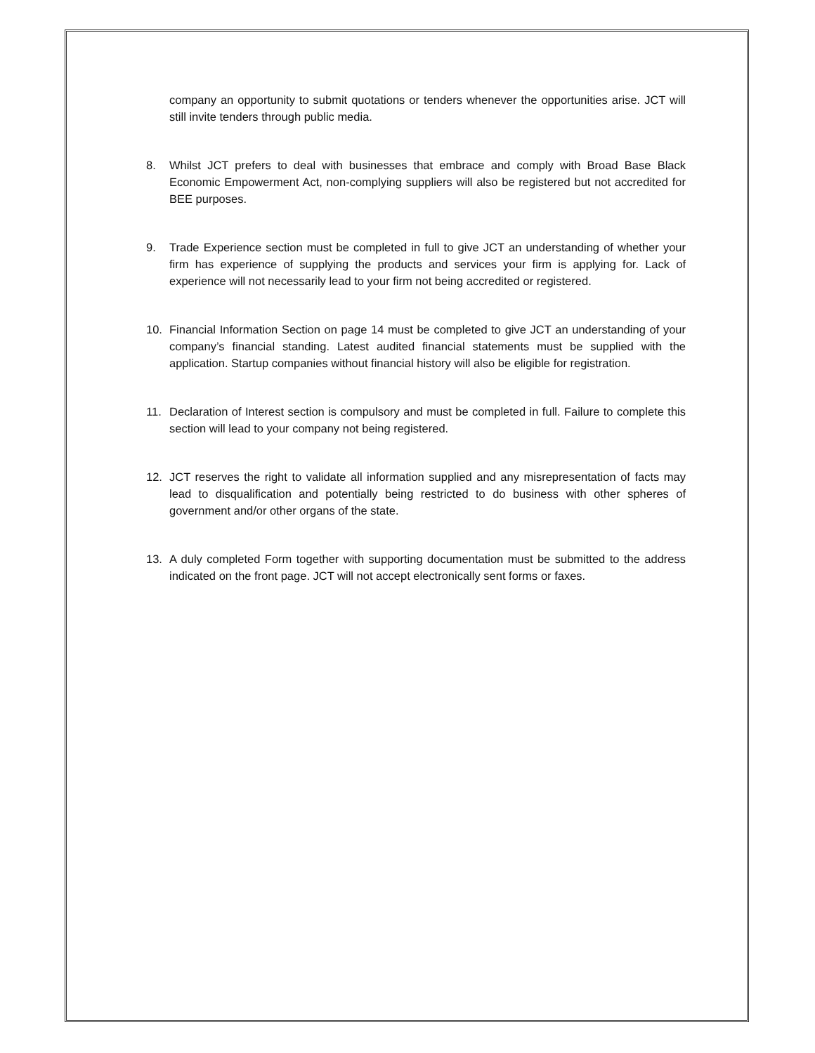company an opportunity to submit quotations or tenders whenever the opportunities arise. JCT will still invite tenders through public media.
8. Whilst JCT prefers to deal with businesses that embrace and comply with Broad Base Black Economic Empowerment Act, non-complying suppliers will also be registered but not accredited for BEE purposes.
9. Trade Experience section must be completed in full to give JCT an understanding of whether your firm has experience of supplying the products and services your firm is applying for. Lack of experience will not necessarily lead to your firm not being accredited or registered.
10. Financial Information Section on page 14 must be completed to give JCT an understanding of your company’s financial standing. Latest audited financial statements must be supplied with the application. Startup companies without financial history will also be eligible for registration.
11. Declaration of Interest section is compulsory and must be completed in full. Failure to complete this section will lead to your company not being registered.
12. JCT reserves the right to validate all information supplied and any misrepresentation of facts may lead to disqualification and potentially being restricted to do business with other spheres of government and/or other organs of the state.
13. A duly completed Form together with supporting documentation must be submitted to the address indicated on the front page. JCT will not accept electronically sent forms or faxes.